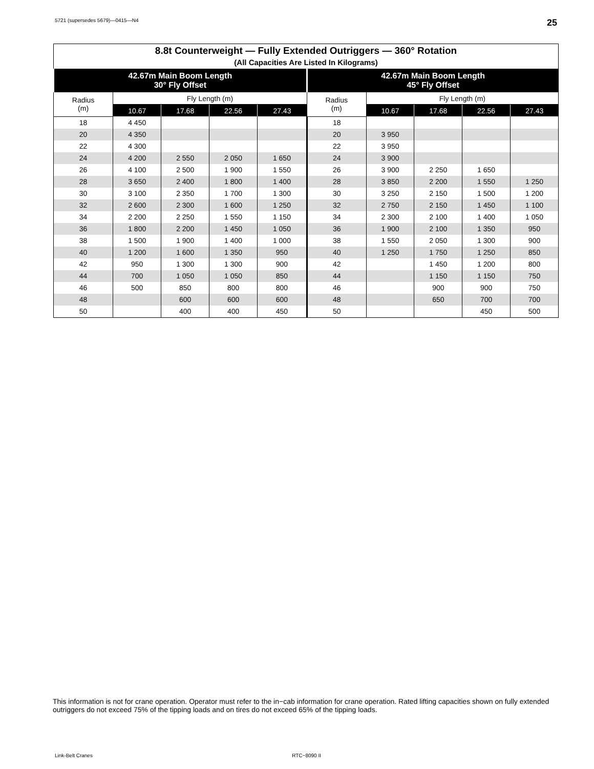5721 (supersedes 5679)—0415—N4 25
| 8.8t Counterweight — Fully Extended Outriggers — 360° Rotation (All Capacities Are Listed In Kilograms) | | | | | | | | | |
| --- | --- | --- | --- | --- | --- | --- | --- | --- | --- |
| 42.67m Main Boom Length 30° Fly Offset | | | | | 42.67m Main Boom Length 45° Fly Offset | | | | |
| Radius (m) | Fly Length (m) | | | | Radius (m) | Fly Length (m) | | | |
| | 10.67 | 17.68 | 22.56 | 27.43 | | 10.67 | 17.68 | 22.56 | 27.43 |
| 18 | 4 450 | | | | 18 | | | | |
| 20 | 4 350 | | | | 20 | 3 950 | | | |
| 22 | 4 300 | | | | 22 | 3 950 | | | |
| 24 | 4 200 | 2 550 | 2 050 | 1 650 | 24 | 3 900 | | | |
| 26 | 4 100 | 2 500 | 1 900 | 1 550 | 26 | 3 900 | 2 250 | 1 650 | |
| 28 | 3 650 | 2 400 | 1 800 | 1 400 | 28 | 3 850 | 2 200 | 1 550 | 1 250 |
| 30 | 3 100 | 2 350 | 1 700 | 1 300 | 30 | 3 250 | 2 150 | 1 500 | 1 200 |
| 32 | 2 600 | 2 300 | 1 600 | 1 250 | 32 | 2 750 | 2 150 | 1 450 | 1 100 |
| 34 | 2 200 | 2 250 | 1 550 | 1 150 | 34 | 2 300 | 2 100 | 1 400 | 1 050 |
| 36 | 1 800 | 2 200 | 1 450 | 1 050 | 36 | 1 900 | 2 100 | 1 350 | 950 |
| 38 | 1 500 | 1 900 | 1 400 | 1 000 | 38 | 1 550 | 2 050 | 1 300 | 900 |
| 40 | 1 200 | 1 600 | 1 350 | 950 | 40 | 1 250 | 1 750 | 1 250 | 850 |
| 42 | 950 | 1 300 | 1 300 | 900 | 42 | | 1 450 | 1 200 | 800 |
| 44 | 700 | 1 050 | 1 050 | 850 | 44 | | 1 150 | 1 150 | 750 |
| 46 | 500 | 850 | 800 | 800 | 46 | | 900 | 900 | 750 |
| 48 | | 600 | 600 | 600 | 48 | | 650 | 700 | 700 |
| 50 | | 400 | 400 | 450 | 50 | | | 450 | 500 |
This information is not for crane operation. Operator must refer to the in−cab information for crane operation. Rated lifting capacities shown on fully extended outriggers do not exceed 75% of the tipping loads and on tires do not exceed 65% of the tipping loads.
Link-Belt Cranes RTC−8090 II